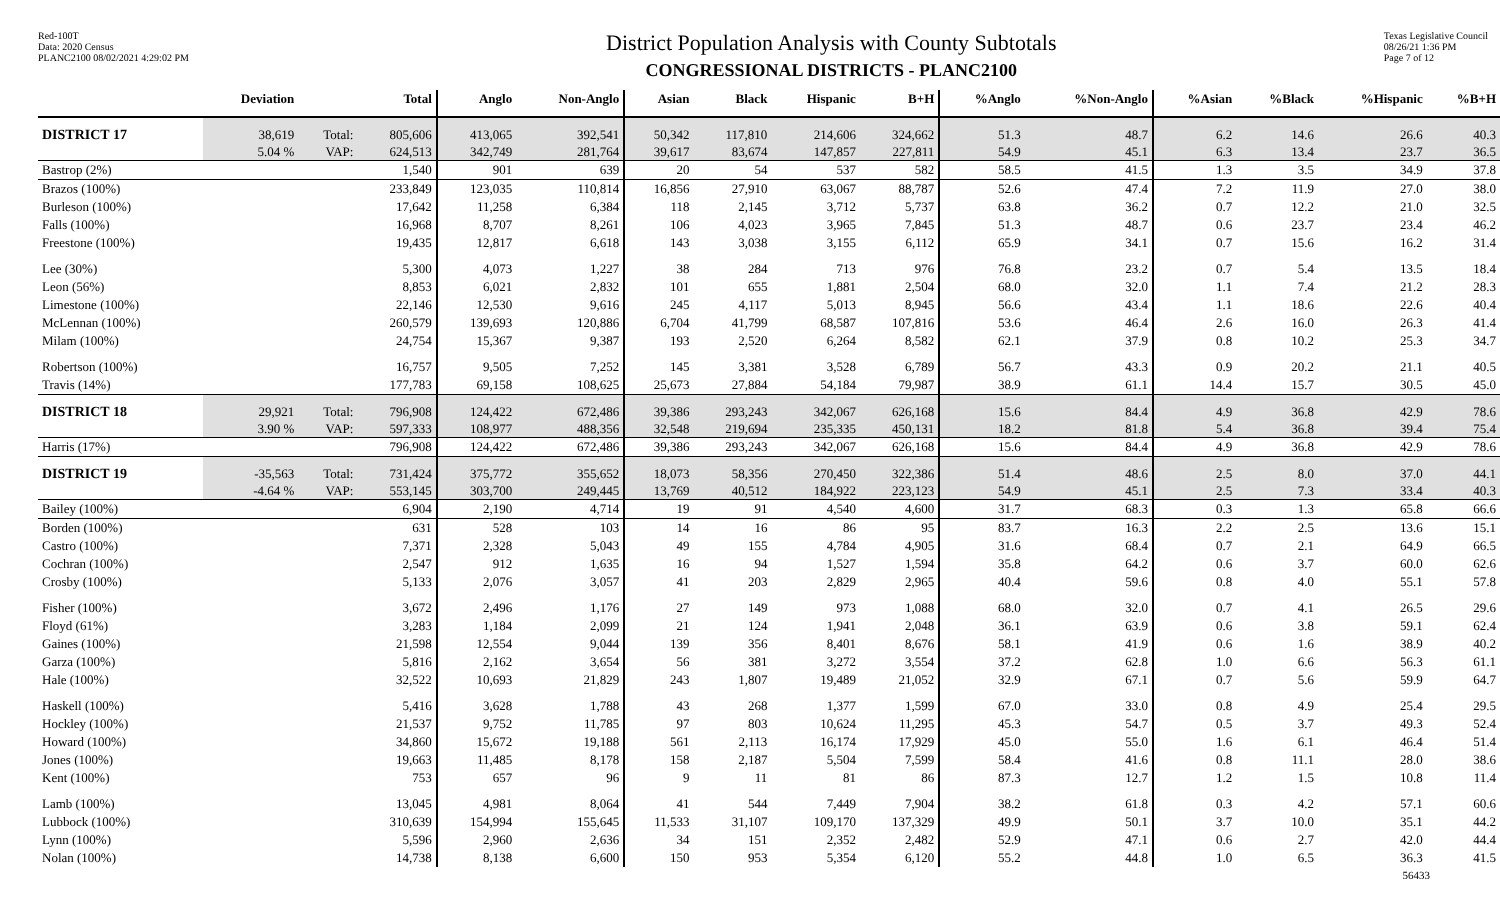Red-100T
Data: 2020 Census
PLANC2100 08/02/2021 4:29:02 PM
District Population Analysis with County Subtotals
CONGRESSIONAL DISTRICTS - PLANC2100
Texas Legislative Council
08/26/21 1:36 PM
Page 7 of 12
| | Deviation | | Total | Anglo | Non-Anglo | Asian | Black | Hispanic | B+H | %Anglo | %Non-Anglo | %Asian | %Black | %Hispanic | %B+H |
| --- | --- | --- | --- | --- | --- | --- | --- | --- | --- | --- | --- | --- | --- | --- | --- |
| DISTRICT 17 | 38,619 | Total: | 805,606 | 413,065 | 392,541 | 50,342 | 117,810 | 214,606 | 324,662 | 51.3 | 48.7 | 6.2 | 14.6 | 26.6 | 40.3 |
| | 5.04 % | VAP: | 624,513 | 342,749 | 281,764 | 39,617 | 83,674 | 147,857 | 227,811 | 54.9 | 45.1 | 6.3 | 13.4 | 23.7 | 36.5 |
| Bastrop (2%) | | | 1,540 | 901 | 639 | 20 | 54 | 537 | 582 | 58.5 | 41.5 | 1.3 | 3.5 | 34.9 | 37.8 |
| Brazos (100%) | | | 233,849 | 123,035 | 110,814 | 16,856 | 27,910 | 63,067 | 88,787 | 52.6 | 47.4 | 7.2 | 11.9 | 27.0 | 38.0 |
| Burleson (100%) | | | 17,642 | 11,258 | 6,384 | 118 | 2,145 | 3,712 | 5,737 | 63.8 | 36.2 | 0.7 | 12.2 | 21.0 | 32.5 |
| Falls (100%) | | | 16,968 | 8,707 | 8,261 | 106 | 4,023 | 3,965 | 7,845 | 51.3 | 48.7 | 0.6 | 23.7 | 23.4 | 46.2 |
| Freestone (100%) | | | 19,435 | 12,817 | 6,618 | 143 | 3,038 | 3,155 | 6,112 | 65.9 | 34.1 | 0.7 | 15.6 | 16.2 | 31.4 |
| Lee (30%) | | | 5,300 | 4,073 | 1,227 | 38 | 284 | 713 | 976 | 76.8 | 23.2 | 0.7 | 5.4 | 13.5 | 18.4 |
| Leon (56%) | | | 8,853 | 6,021 | 2,832 | 101 | 655 | 1,881 | 2,504 | 68.0 | 32.0 | 1.1 | 7.4 | 21.2 | 28.3 |
| Limestone (100%) | | | 22,146 | 12,530 | 9,616 | 245 | 4,117 | 5,013 | 8,945 | 56.6 | 43.4 | 1.1 | 18.6 | 22.6 | 40.4 |
| McLennan (100%) | | | 260,579 | 139,693 | 120,886 | 6,704 | 41,799 | 68,587 | 107,816 | 53.6 | 46.4 | 2.6 | 16.0 | 26.3 | 41.4 |
| Milam (100%) | | | 24,754 | 15,367 | 9,387 | 193 | 2,520 | 6,264 | 8,582 | 62.1 | 37.9 | 0.8 | 10.2 | 25.3 | 34.7 |
| Robertson (100%) | | | 16,757 | 9,505 | 7,252 | 145 | 3,381 | 3,528 | 6,789 | 56.7 | 43.3 | 0.9 | 20.2 | 21.1 | 40.5 |
| Travis (14%) | | | 177,783 | 69,158 | 108,625 | 25,673 | 27,884 | 54,184 | 79,987 | 38.9 | 61.1 | 14.4 | 15.7 | 30.5 | 45.0 |
| DISTRICT 18 | 29,921 | Total: | 796,908 | 124,422 | 672,486 | 39,386 | 293,243 | 342,067 | 626,168 | 15.6 | 84.4 | 4.9 | 36.8 | 42.9 | 78.6 |
| | 3.90 % | VAP: | 597,333 | 108,977 | 488,356 | 32,548 | 219,694 | 235,335 | 450,131 | 18.2 | 81.8 | 5.4 | 36.8 | 39.4 | 75.4 |
| Harris (17%) | | | 796,908 | 124,422 | 672,486 | 39,386 | 293,243 | 342,067 | 626,168 | 15.6 | 84.4 | 4.9 | 36.8 | 42.9 | 78.6 |
| DISTRICT 19 | -35,563 | Total: | 731,424 | 375,772 | 355,652 | 18,073 | 58,356 | 270,450 | 322,386 | 51.4 | 48.6 | 2.5 | 8.0 | 37.0 | 44.1 |
| | -4.64 % | VAP: | 553,145 | 303,700 | 249,445 | 13,769 | 40,512 | 184,922 | 223,123 | 54.9 | 45.1 | 2.5 | 7.3 | 33.4 | 40.3 |
| Bailey (100%) | | | 6,904 | 2,190 | 4,714 | 19 | 91 | 4,540 | 4,600 | 31.7 | 68.3 | 0.3 | 1.3 | 65.8 | 66.6 |
| Borden (100%) | | | 631 | 528 | 103 | 14 | 16 | 86 | 95 | 83.7 | 16.3 | 2.2 | 2.5 | 13.6 | 15.1 |
| Castro (100%) | | | 7,371 | 2,328 | 5,043 | 49 | 155 | 4,784 | 4,905 | 31.6 | 68.4 | 0.7 | 2.1 | 64.9 | 66.5 |
| Cochran (100%) | | | 2,547 | 912 | 1,635 | 16 | 94 | 1,527 | 1,594 | 35.8 | 64.2 | 0.6 | 3.7 | 60.0 | 62.6 |
| Crosby (100%) | | | 5,133 | 2,076 | 3,057 | 41 | 203 | 2,829 | 2,965 | 40.4 | 59.6 | 0.8 | 4.0 | 55.1 | 57.8 |
| Fisher (100%) | | | 3,672 | 2,496 | 1,176 | 27 | 149 | 973 | 1,088 | 68.0 | 32.0 | 0.7 | 4.1 | 26.5 | 29.6 |
| Floyd (61%) | | | 3,283 | 1,184 | 2,099 | 21 | 124 | 1,941 | 2,048 | 36.1 | 63.9 | 0.6 | 3.8 | 59.1 | 62.4 |
| Gaines (100%) | | | 21,598 | 12,554 | 9,044 | 139 | 356 | 8,401 | 8,676 | 58.1 | 41.9 | 0.6 | 1.6 | 38.9 | 40.2 |
| Garza (100%) | | | 5,816 | 2,162 | 3,654 | 56 | 381 | 3,272 | 3,554 | 37.2 | 62.8 | 1.0 | 6.6 | 56.3 | 61.1 |
| Hale (100%) | | | 32,522 | 10,693 | 21,829 | 243 | 1,807 | 19,489 | 21,052 | 32.9 | 67.1 | 0.7 | 5.6 | 59.9 | 64.7 |
| Haskell (100%) | | | 5,416 | 3,628 | 1,788 | 43 | 268 | 1,377 | 1,599 | 67.0 | 33.0 | 0.8 | 4.9 | 25.4 | 29.5 |
| Hockley (100%) | | | 21,537 | 9,752 | 11,785 | 97 | 803 | 10,624 | 11,295 | 45.3 | 54.7 | 0.5 | 3.7 | 49.3 | 52.4 |
| Howard (100%) | | | 34,860 | 15,672 | 19,188 | 561 | 2,113 | 16,174 | 17,929 | 45.0 | 55.0 | 1.6 | 6.1 | 46.4 | 51.4 |
| Jones (100%) | | | 19,663 | 11,485 | 8,178 | 158 | 2,187 | 5,504 | 7,599 | 58.4 | 41.6 | 0.8 | 11.1 | 28.0 | 38.6 |
| Kent (100%) | | | 753 | 657 | 96 | 9 | 11 | 81 | 86 | 87.3 | 12.7 | 1.2 | 1.5 | 10.8 | 11.4 |
| Lamb (100%) | | | 13,045 | 4,981 | 8,064 | 41 | 544 | 7,449 | 7,904 | 38.2 | 61.8 | 0.3 | 4.2 | 57.1 | 60.6 |
| Lubbock (100%) | | | 310,639 | 154,994 | 155,645 | 11,533 | 31,107 | 109,170 | 137,329 | 49.9 | 50.1 | 3.7 | 10.0 | 35.1 | 44.2 |
| Lynn (100%) | | | 5,596 | 2,960 | 2,636 | 34 | 151 | 2,352 | 2,482 | 52.9 | 47.1 | 0.6 | 2.7 | 42.0 | 44.4 |
| Nolan (100%) | | | 14,738 | 8,138 | 6,600 | 150 | 953 | 5,354 | 6,120 | 55.2 | 44.8 | 1.0 | 6.5 | 36.3 | 41.5 |
56433